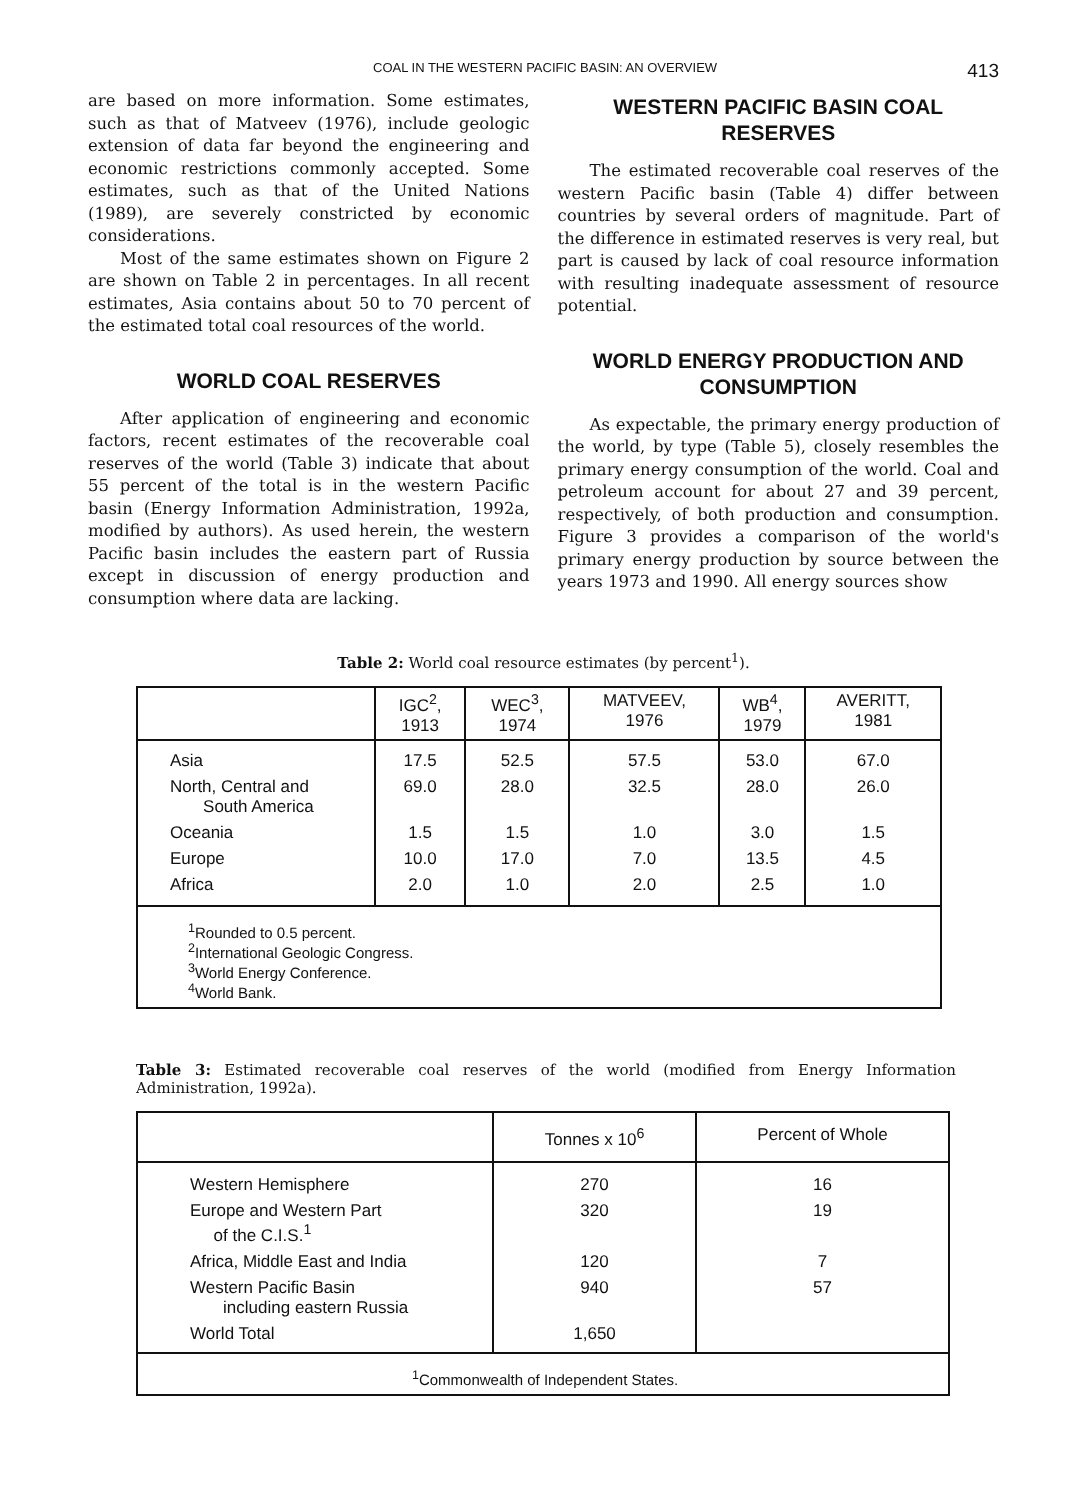COAL IN THE WESTERN PACIFIC BASIN: AN OVERVIEW 413
are based on more information. Some estimates, such as that of Matveev (1976), include geologic extension of data far beyond the engineering and economic restrictions commonly accepted. Some estimates, such as that of the United Nations (1989), are severely constricted by economic considerations.
Most of the same estimates shown on Figure 2 are shown on Table 2 in percentages. In all recent estimates, Asia contains about 50 to 70 percent of the estimated total coal resources of the world.
WORLD COAL RESERVES
After application of engineering and economic factors, recent estimates of the recoverable coal reserves of the world (Table 3) indicate that about 55 percent of the total is in the western Pacific basin (Energy Information Administration, 1992a, modified by authors). As used herein, the western Pacific basin includes the eastern part of Russia except in discussion of energy production and consumption where data are lacking.
WESTERN PACIFIC BASIN COAL RESERVES
The estimated recoverable coal reserves of the western Pacific basin (Table 4) differ between countries by several orders of magnitude. Part of the difference in estimated reserves is very real, but part is caused by lack of coal resource information with resulting inadequate assessment of resource potential.
WORLD ENERGY PRODUCTION AND CONSUMPTION
As expectable, the primary energy production of the world, by type (Table 5), closely resembles the primary energy consumption of the world. Coal and petroleum account for about 27 and 39 percent, respectively, of both production and consumption. Figure 3 provides a comparison of the world's primary energy production by source between the years 1973 and 1990. All energy sources show
Table 2: World coal resource estimates (by percent<sup>1</sup>).
| | IGC<sup>2</sup>, 1913 | WEC<sup>3</sup>, 1974 | MATVEEV, 1976 | WB<sup>4</sup>, 1979 | AVERITT, 1981 |
| --- | --- | --- | --- | --- | --- |
| Asia | 17.5 | 52.5 | 57.5 | 53.0 | 67.0 |
| North, Central and South America | 69.0 | 28.0 | 32.5 | 28.0 | 26.0 |
| Oceania | 1.5 | 1.5 | 1.0 | 3.0 | 1.5 |
| Europe | 10.0 | 17.0 | 7.0 | 13.5 | 4.5 |
| Africa | 2.0 | 1.0 | 2.0 | 2.5 | 1.0 |
| <sup>1</sup> Rounded to 0.5 percent. <sup>2</sup> International Geologic Congress. <sup>3</sup> World Energy Conference. <sup>4</sup> World Bank. | | | | | |
Table 3: Estimated recoverable coal reserves of the world (modified from Energy Information Administration, 1992a).
| | Tonnes x 10<sup>6</sup> | Percent of Whole |
| --- | --- | --- |
| Western Hemisphere | 270 | 16 |
| Europe and Western Part of the C.I.S.<sup>1</sup> | 320 | 19 |
| Africa, Middle East and India | 120 | 7 |
| Western Pacific Basin including eastern Russia | 940 | 57 |
| World Total | 1,650 | |
| <sup>1</sup> Commonwealth of Independent States. | | |